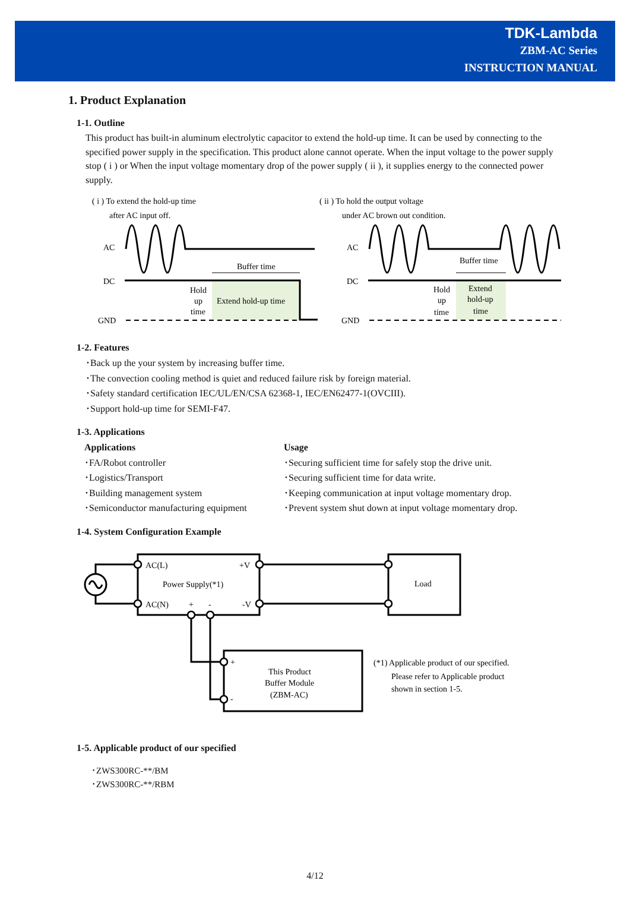TDK-Lambda
ZBM-AC Series
INSTRUCTION MANUAL
1. Product Explanation
1-1. Outline
This product has built-in aluminum electrolytic capacitor to extend the hold-up time. It can be used by connecting to the specified power supply in the specification. This product alone cannot operate. When the input voltage to the power supply stop ( i ) or When the input voltage momentary drop of the power supply ( ii ), it supplies energy to the connected power supply.
( i ) To extend the hold-up time
after AC input off.
( ii ) To hold the output voltage
under AC brown out condition.
AC
DC
GND
AC
DC
GND
Buffer time
Buffer time
Hold
up
time
Extend hold-up time
Hold
up
time
Extend
hold-up
time
1-2. Features
･Back up the your system by increasing buffer time.
･The convection cooling method is quiet and reduced failure risk by foreign material.
･Safety standard certification IEC/UL/EN/CSA 62368-1, IEC/EN62477-1(OVCIII).
･Support hold-up time for SEMI-F47.
1-3. Applications
Applications
･FA/Robot controller
･Logistics/Transport
･Building management system
･Semiconductor manufacturing equipment
Usage
･Securing sufficient time for safely stop the drive unit.
･Securing sufficient time for data write.
･Keeping communication at input voltage momentary drop.
･Prevent system shut down at input voltage momentary drop.
1-4. System Configuration Example
AC(L)
+V
Power Supply(*1)
AC(N)
+
-
-V
Load
+
-
This Product
Buffer Module
(ZBM-AC)
(*1) Applicable product of our specified.
Please refer to Applicable product
shown in section 1-5.
1-5. Applicable product of our specified
･ZWS300RC-**/BM
･ZWS300RC-**/RBM
4/12